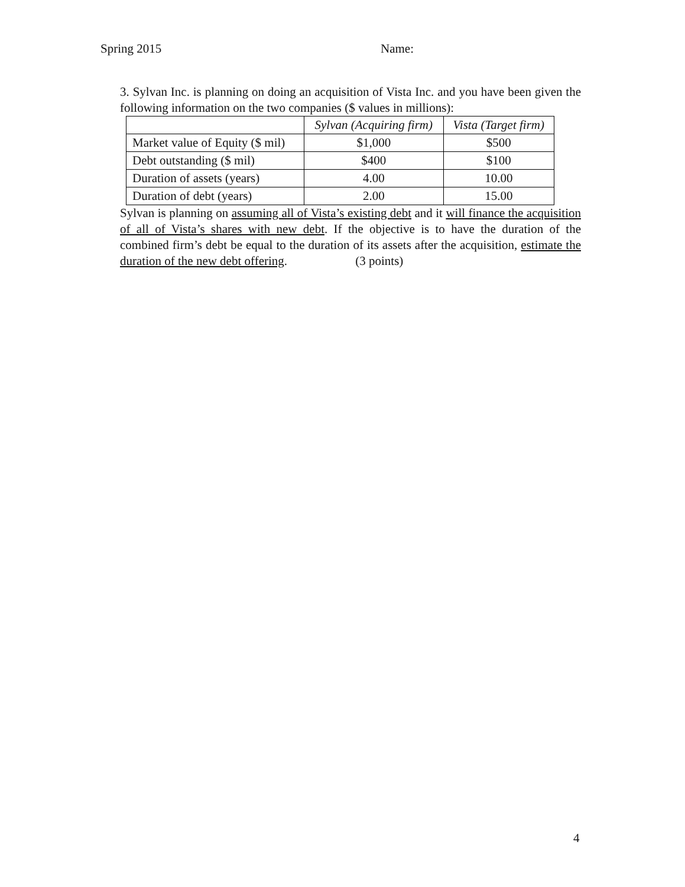Spring 2015 Name:
3. Sylvan Inc. is planning on doing an acquisition of Vista Inc. and you have been given the following information on the two companies ($ values in millions):
| | Sylvan (Acquiring firm) | Vista (Target firm) |
| --- | --- | --- |
| Market value of Equity ($ mil) | $1,000 | $500 |
| Debt outstanding ($ mil) | $400 | $100 |
| Duration of assets (years) | 4.00 | 10.00 |
| Duration of debt (years) | 2.00 | 15.00 |
Sylvan is planning on assuming all of Vista’s existing debt and it will finance the acquisition of all of Vista’s shares with new debt. If the objective is to have the duration of the combined firm’s debt be equal to the duration of its assets after the acquisition, estimate the duration of the new debt offering. (3 points)
4